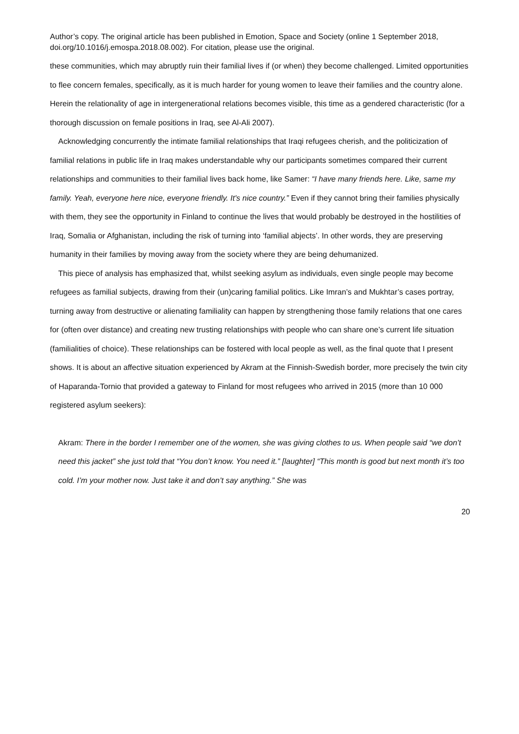Author’s copy. The original article has been published in Emotion, Space and Society (online 1 September 2018, doi.org/10.1016/j.emospa.2018.08.002). For citation, please use the original.
these communities, which may abruptly ruin their familial lives if (or when) they become challenged. Limited opportunities to flee concern females, specifically, as it is much harder for young women to leave their families and the country alone. Herein the relationality of age in intergenerational relations becomes visible, this time as a gendered characteristic (for a thorough discussion on female positions in Iraq, see Al-Ali 2007).
Acknowledging concurrently the intimate familial relationships that Iraqi refugees cherish, and the politicization of familial relations in public life in Iraq makes understandable why our participants sometimes compared their current relationships and communities to their familial lives back home, like Samer: “I have many friends here. Like, same my family. Yeah, everyone here nice, everyone friendly. It's nice country.” Even if they cannot bring their families physically with them, they see the opportunity in Finland to continue the lives that would probably be destroyed in the hostilities of Iraq, Somalia or Afghanistan, including the risk of turning into ‘familial abjects’. In other words, they are preserving humanity in their families by moving away from the society where they are being dehumanized.
This piece of analysis has emphasized that, whilst seeking asylum as individuals, even single people may become refugees as familial subjects, drawing from their (un)caring familial politics. Like Imran’s and Mukhtar’s cases portray, turning away from destructive or alienating familiality can happen by strengthening those family relations that one cares for (often over distance) and creating new trusting relationships with people who can share one’s current life situation (familialities of choice). These relationships can be fostered with local people as well, as the final quote that I present shows. It is about an affective situation experienced by Akram at the Finnish-Swedish border, more precisely the twin city of Haparanda-Tornio that provided a gateway to Finland for most refugees who arrived in 2015 (more than 10 000 registered asylum seekers):
Akram: There in the border I remember one of the women, she was giving clothes to us. When people said “we don’t need this jacket” she just told that “You don’t know. You need it.” [laughter] “This month is good but next month it’s too cold. I’m your mother now. Just take it and don’t say anything.” She was
20